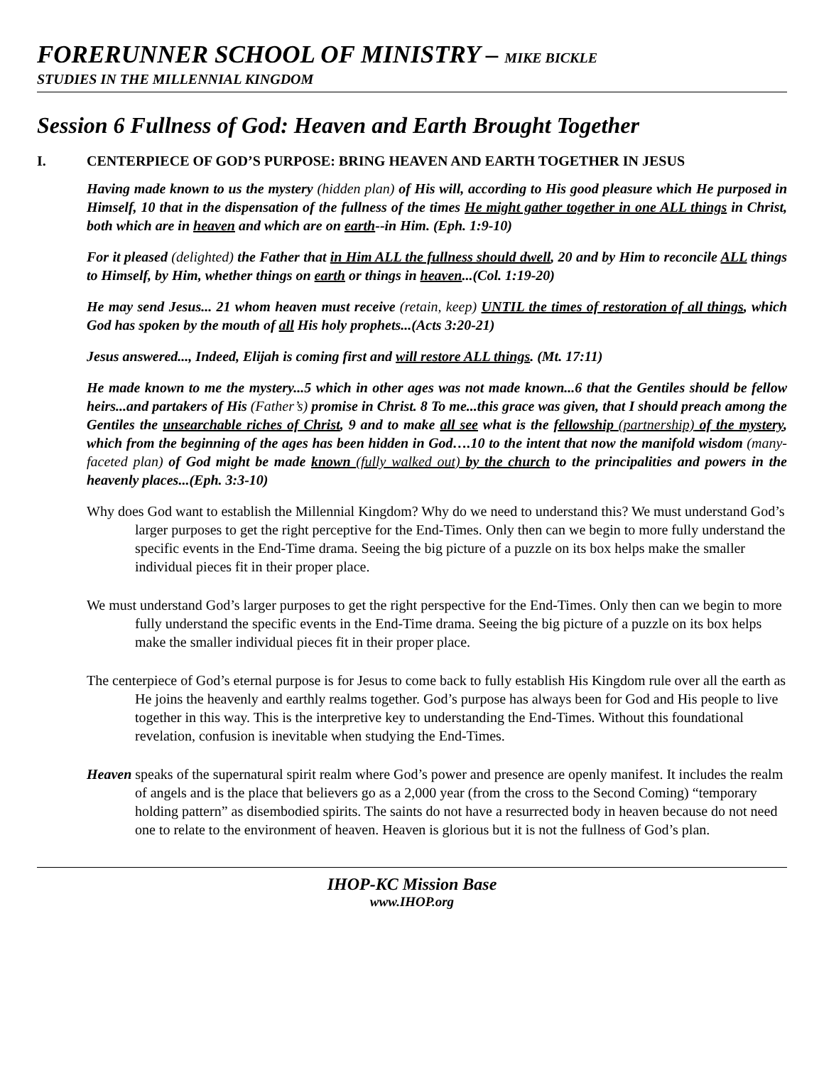FORERUNNER SCHOOL OF MINISTRY – MIKE BICKLE
STUDIES IN THE MILLENNIAL KINGDOM
Session 6 Fullness of God: Heaven and Earth Brought Together
I. CENTERPIECE OF GOD’S PURPOSE: BRING HEAVEN AND EARTH TOGETHER IN JESUS
Having made known to us the mystery (hidden plan) of His will, according to His good pleasure which He purposed in Himself, 10 that in the dispensation of the fullness of the times He might gather together in one ALL things in Christ, both which are in heaven and which are on earth--in Him. (Eph. 1:9-10)
For it pleased (delighted) the Father that in Him ALL the fullness should dwell, 20 and by Him to reconcile ALL things to Himself, by Him, whether things on earth or things in heaven...(Col. 1:19-20)
He may send Jesus... 21 whom heaven must receive (retain, keep) UNTIL the times of restoration of all things, which God has spoken by the mouth of all His holy prophets...(Acts 3:20-21)
Jesus answered..., Indeed, Elijah is coming first and will restore ALL things. (Mt. 17:11)
He made known to me the mystery...5 which in other ages was not made known...6 that the Gentiles should be fellow heirs...and partakers of His (Father’s) promise in Christ. 8 To me...this grace was given, that I should preach among the Gentiles the unsearchable riches of Christ, 9 and to make all see what is the fellowship (partnership) of the mystery, which from the beginning of the ages has been hidden in God….10 to the intent that now the manifold wisdom (many-faceted plan) of God might be made known (fully walked out) by the church to the principalities and powers in the heavenly places...(Eph. 3:3-10)
Why does God want to establish the Millennial Kingdom? Why do we need to understand this? We must understand God’s larger purposes to get the right perceptive for the End-Times. Only then can we begin to more fully understand the specific events in the End-Time drama. Seeing the big picture of a puzzle on its box helps make the smaller individual pieces fit in their proper place.
We must understand God’s larger purposes to get the right perspective for the End-Times. Only then can we begin to more fully understand the specific events in the End-Time drama. Seeing the big picture of a puzzle on its box helps make the smaller individual pieces fit in their proper place.
The centerpiece of God’s eternal purpose is for Jesus to come back to fully establish His Kingdom rule over all the earth as He joins the heavenly and earthly realms together. God’s purpose has always been for God and His people to live together in this way. This is the interpretive key to understanding the End-Times. Without this foundational revelation, confusion is inevitable when studying the End-Times.
Heaven speaks of the supernatural spirit realm where God’s power and presence are openly manifest. It includes the realm of angels and is the place that believers go as a 2,000 year (from the cross to the Second Coming) “temporary holding pattern” as disembodied spirits. The saints do not have a resurrected body in heaven because do not need one to relate to the environment of heaven. Heaven is glorious but it is not the fullness of God’s plan.
IHOP-KC Mission Base
www.IHOP.org